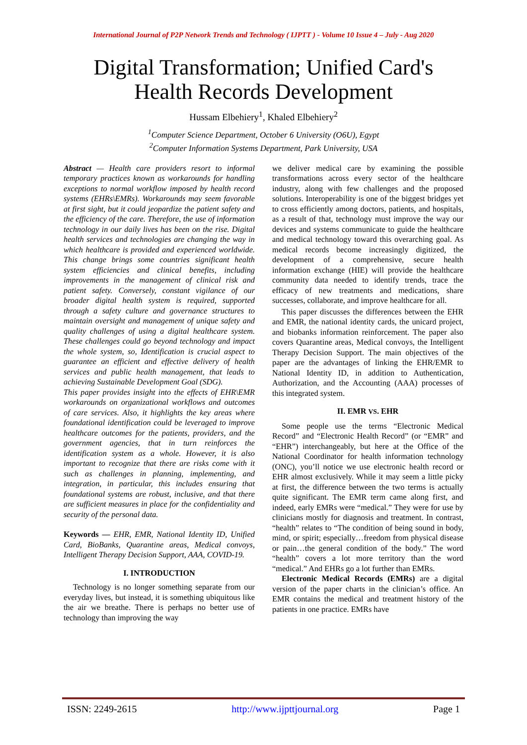International Journal of P2P Network Trends and Technology ( IJPTT ) - Volume 10 Issue 4 – July - Aug 2020
Digital Transformation; Unified Card's
Health Records Development
Hussam Elbehiery<sup>1</sup>, Khaled Elbehiery<sup>2</sup>
<sup>1</sup> Computer Science Department, October 6 University (O6U), Egypt
<sup>2</sup> Computer Information Systems Department, Park University, USA
Abstract — Health care providers resort to informal temporary practices known as workarounds for handling exceptions to normal workflow imposed by health record systems (EHRs\EMRs). Workarounds may seem favorable at first sight, but it could jeopardize the patient safety and the efficiency of the care. Therefore, the use of information technology in our daily lives has been on the rise. Digital health services and technologies are changing the way in which healthcare is provided and experienced worldwide. This change brings some countries significant health system efficiencies and clinical benefits, including improvements in the management of clinical risk and patient safety. Conversely, constant vigilance of our broader digital health system is required, supported through a safety culture and governance structures to maintain oversight and management of unique safety and quality challenges of using a digital healthcare system. These challenges could go beyond technology and impact the whole system, so, Identification is crucial aspect to guarantee an efficient and effective delivery of health services and public health management, that leads to achieving Sustainable Development Goal (SDG).
This paper provides insight into the effects of EHR\EMR workarounds on organizational workflows and outcomes of care services. Also, it highlights the key areas where foundational identification could be leveraged to improve healthcare outcomes for the patients, providers, and the government agencies, that in turn reinforces the identification system as a whole. However, it is also important to recognize that there are risks come with it such as challenges in planning, implementing, and integration, in particular, this includes ensuring that foundational systems are robust, inclusive, and that there are sufficient measures in place for the confidentiality and security of the personal data.
Keywords — EHR, EMR, National Identity ID, Unified Card, BioBanks, Quarantine areas, Medical convoys, Intelligent Therapy Decision Support, AAA, COVID-19.
I. INTRODUCTION
Technology is no longer something separate from our everyday lives, but instead, it is something ubiquitous like the air we breathe. There is perhaps no better use of technology than improving the way
we deliver medical care by examining the possible transformations across every sector of the healthcare industry, along with few challenges and the proposed solutions. Interoperability is one of the biggest bridges yet to cross efficiently among doctors, patients, and hospitals, as a result of that, technology must improve the way our devices and systems communicate to guide the healthcare and medical technology toward this overarching goal. As medical records become increasingly digitized, the development of a comprehensive, secure health information exchange (HIE) will provide the healthcare community data needed to identify trends, trace the efficacy of new treatments and medications, share successes, collaborate, and improve healthcare for all.
This paper discusses the differences between the EHR and EMR, the national identity cards, the unicard project, and biobanks information reinforcement. The paper also covers Quarantine areas, Medical convoys, the Intelligent Therapy Decision Support. The main objectives of the paper are the advantages of linking the EHR/EMR to National Identity ID, in addition to Authentication, Authorization, and the Accounting (AAA) processes of this integrated system.
II. EMR VS. EHR
Some people use the terms “Electronic Medical Record” and “Electronic Health Record” (or “EMR” and “EHR”) interchangeably, but here at the Office of the National Coordinator for health information technology (ONC), you’ll notice we use electronic health record or EHR almost exclusively. While it may seem a little picky at first, the difference between the two terms is actually quite significant. The EMR term came along first, and indeed, early EMRs were “medical.” They were for use by clinicians mostly for diagnosis and treatment. In contrast, “health” relates to “The condition of being sound in body, mind, or spirit; especially…freedom from physical disease or pain…the general condition of the body.” The word “health” covers a lot more territory than the word “medical.” And EHRs go a lot further than EMRs.
Electronic Medical Records (EMRs) are a digital version of the paper charts in the clinician’s office. An EMR contains the medical and treatment history of the patients in one practice. EMRs have
ISSN: 2249-2615 http://www.ijpttjournal.org Page 1